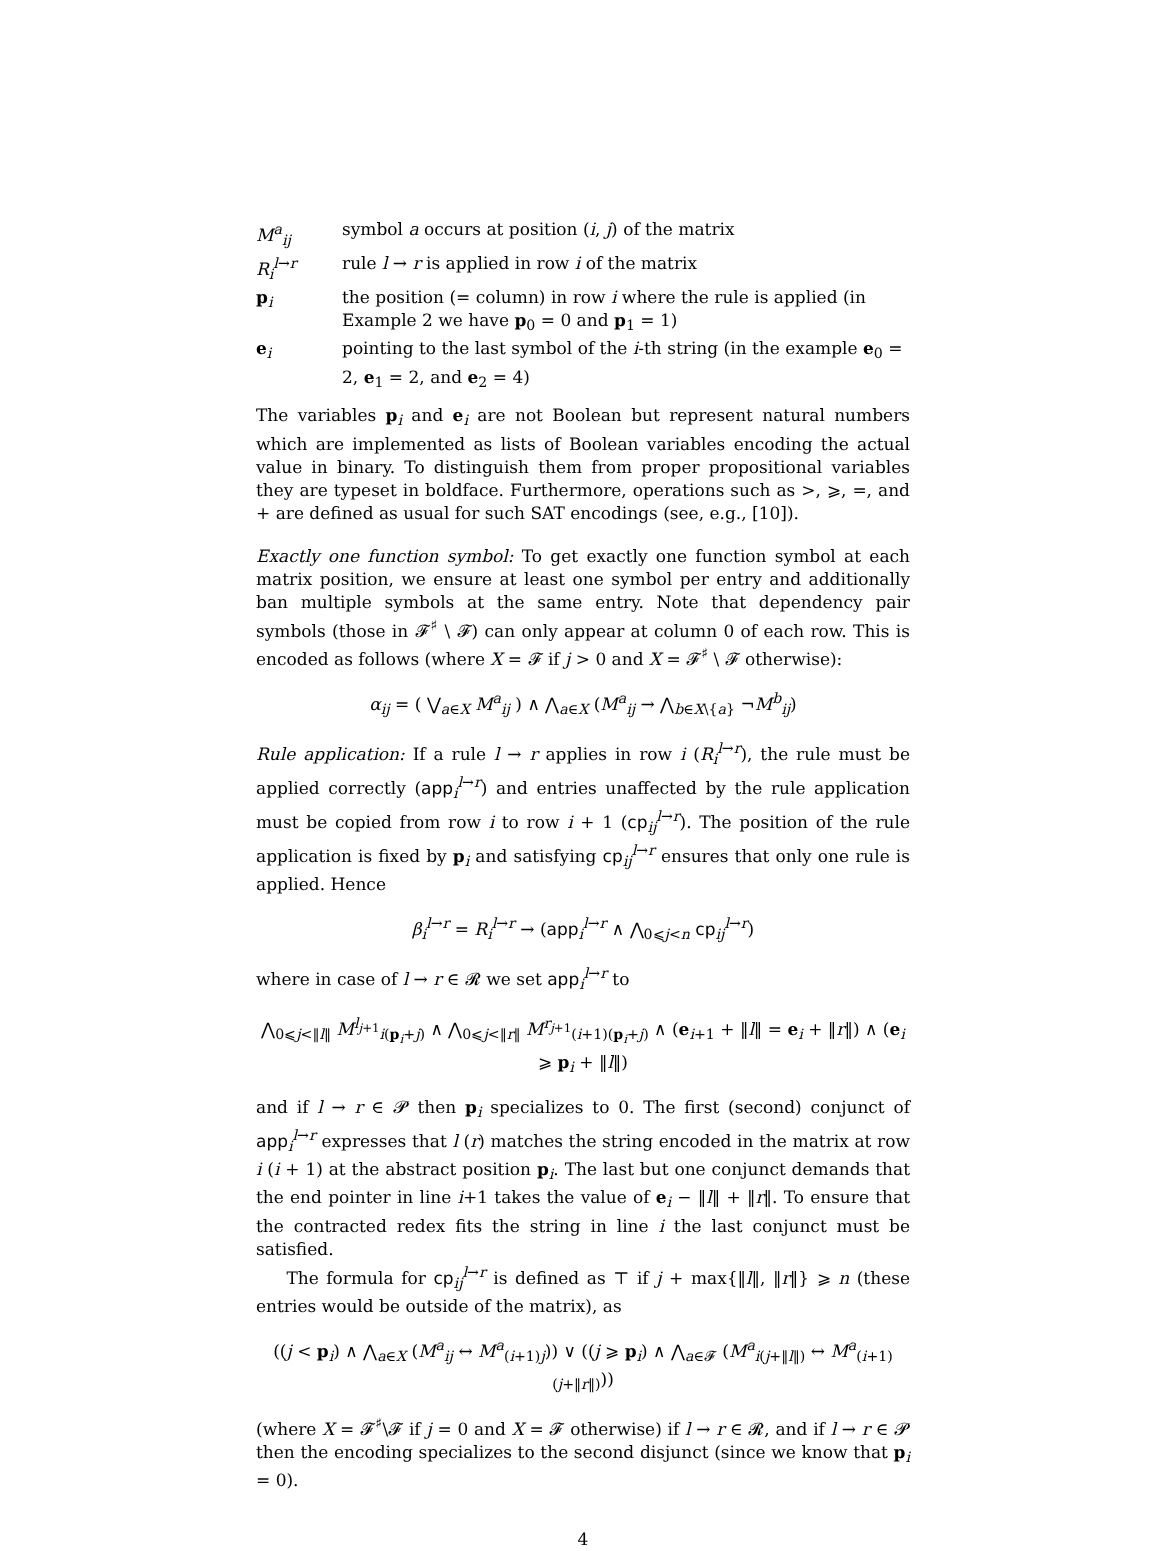M<sup>a</sup><sub>ij</sub> symbol a occurs at position (i, j) of the matrix
R<sub>i</sub><sup>l→r</sup> rule l → r is applied in row i of the matrix
p<sub>i</sub> the position (= column) in row i where the rule is applied (in Example 2 we have p<sub>0</sub> = 0 and p<sub>1</sub> = 1)
e<sub>i</sub> pointing to the last symbol of the i-th string (in the example e<sub>0</sub> = 2, e<sub>1</sub> = 2, and e<sub>2</sub> = 4)
The variables p<sub>i</sub> and e<sub>i</sub> are not Boolean but represent natural numbers which are implemented as lists of Boolean variables encoding the actual value in binary. To distinguish them from proper propositional variables they are typeset in boldface. Furthermore, operations such as >, ⩾, =, and + are defined as usual for such SAT encodings (see, e.g., [10]).
Exactly one function symbol: To get exactly one function symbol at each matrix position, we ensure at least one symbol per entry and additionally ban multiple symbols at the same entry. Note that dependency pair symbols (those in 𝓕<sup>♯</sup> \ 𝓕) can only appear at column 0 of each row. This is encoded as follows (where X = 𝓕 if j > 0 and X = 𝓕<sup>♯</sup> \ 𝓕 otherwise):
α<sub>ij</sub> = ( ⋁<sub>a∈X</sub> M<sup>a</sup><sub>ij</sub> ) ∧ ⋀<sub>a∈X</sub> (M<sup>a</sup><sub>ij</sub> → ⋀<sub>b∈X\{a}</sub> ¬M<sup>b</sup><sub>ij</sub>)
Rule application: If a rule l → r applies in row i (R<sub>i</sub><sup>l→r</sup>), the rule must be applied correctly (app<sub>i</sub><sup>l→r</sup>) and entries unaffected by the rule application must be copied from row i to row i + 1 (cp<sub>ij</sub><sup>l→r</sup>). The position of the rule application is fixed by p<sub>i</sub> and satisfying cp<sub>ij</sub><sup>l→r</sup> ensures that only one rule is applied. Hence
β<sub>i</sub><sup>l→r</sup> = R<sub>i</sub><sup>l→r</sup> → (app<sub>i</sub><sup>l→r</sup> ∧ ⋀<sub>0⩽j<n</sub> cp<sub>ij</sub><sup>l→r</sup>)
where in case of l → r ∈ 𝓡 we set app<sub>i</sub><sup>l→r</sup> to
⋀<sub>0⩽j<‖l‖</sub> M<sup>l<sub>j+1</sub></sup><sub>i(p<sub>i</sub>+j)</sub> ∧ ⋀<sub>0⩽j<‖r‖</sub> M<sup>r<sub>j+1</sub></sup><sub>(i+1)(p<sub>i</sub>+j)</sub> ∧ (e<sub>i+1</sub> + ‖l‖ = e<sub>i</sub> + ‖r‖) ∧ (e<sub>i</sub> ⩾ p<sub>i</sub> + ‖l‖)
and if l → r ∈ 𝓟 then p<sub>i</sub> specializes to 0. The first (second) conjunct of app<sub>i</sub><sup>l→r</sup> expresses that l (r) matches the string encoded in the matrix at row i (i + 1) at the abstract position p<sub>i</sub>. The last but one conjunct demands that the end pointer in line i+1 takes the value of e<sub>i</sub> − ‖l‖ + ‖r‖. To ensure that the contracted redex fits the string in line i the last conjunct must be satisfied.
The formula for cp<sub>ij</sub><sup>l→r</sup> is defined as ⊤ if j + max{‖l‖, ‖r‖} ⩾ n (these entries would be outside of the matrix), as
((j < p<sub>i</sub>) ∧ ⋀<sub>a∈X</sub> (M<sup>a</sup><sub>ij</sub> ↔ M<sup>a</sup><sub>(i+1)j</sub>)) ∨ ((j ⩾ p<sub>i</sub>) ∧ ⋀<sub>a∈𝓕</sub> (M<sup>a</sup><sub>i(j+‖l‖)</sub> ↔ M<sup>a</sup><sub>(i+1)(j+‖r‖)</sub>))
(where X = 𝓕<sup>♯</sup>\𝓕 if j = 0 and X = 𝓕 otherwise) if l → r ∈ 𝓡, and if l → r ∈ 𝓟 then the encoding specializes to the second disjunct (since we know that p<sub>i</sub> = 0).
4